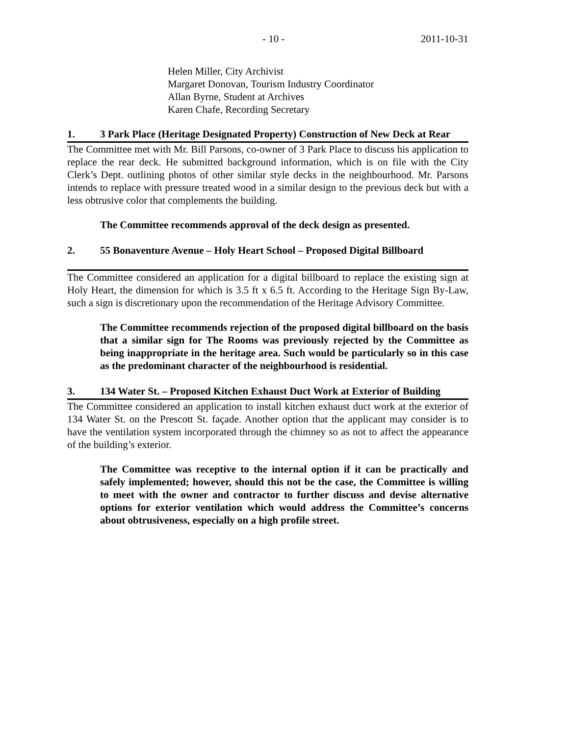- 10 - 2011-10-31
Helen Miller, City Archivist
Margaret Donovan, Tourism Industry Coordinator
Allan Byrne, Student at Archives
Karen Chafe, Recording Secretary
1. 3 Park Place (Heritage Designated Property) Construction of New Deck at Rear
The Committee met with Mr. Bill Parsons, co-owner of 3 Park Place to discuss his application to replace the rear deck. He submitted background information, which is on file with the City Clerk’s Dept. outlining photos of other similar style decks in the neighbourhood. Mr. Parsons intends to replace with pressure treated wood in a similar design to the previous deck but with a less obtrusive color that complements the building.
The Committee recommends approval of the deck design as presented.
2. 55 Bonaventure Avenue – Holy Heart School – Proposed Digital Billboard
The Committee considered an application for a digital billboard to replace the existing sign at Holy Heart, the dimension for which is 3.5 ft x 6.5 ft. According to the Heritage Sign By-Law, such a sign is discretionary upon the recommendation of the Heritage Advisory Committee.
The Committee recommends rejection of the proposed digital billboard on the basis that a similar sign for The Rooms was previously rejected by the Committee as being inappropriate in the heritage area. Such would be particularly so in this case as the predominant character of the neighbourhood is residential.
3. 134 Water St. – Proposed Kitchen Exhaust Duct Work at Exterior of Building
The Committee considered an application to install kitchen exhaust duct work at the exterior of 134 Water St. on the Prescott St. façade. Another option that the applicant may consider is to have the ventilation system incorporated through the chimney so as not to affect the appearance of the building’s exterior.
The Committee was receptive to the internal option if it can be practically and safely implemented; however, should this not be the case, the Committee is willing to meet with the owner and contractor to further discuss and devise alternative options for exterior ventilation which would address the Committee’s concerns about obtrusiveness, especially on a high profile street.